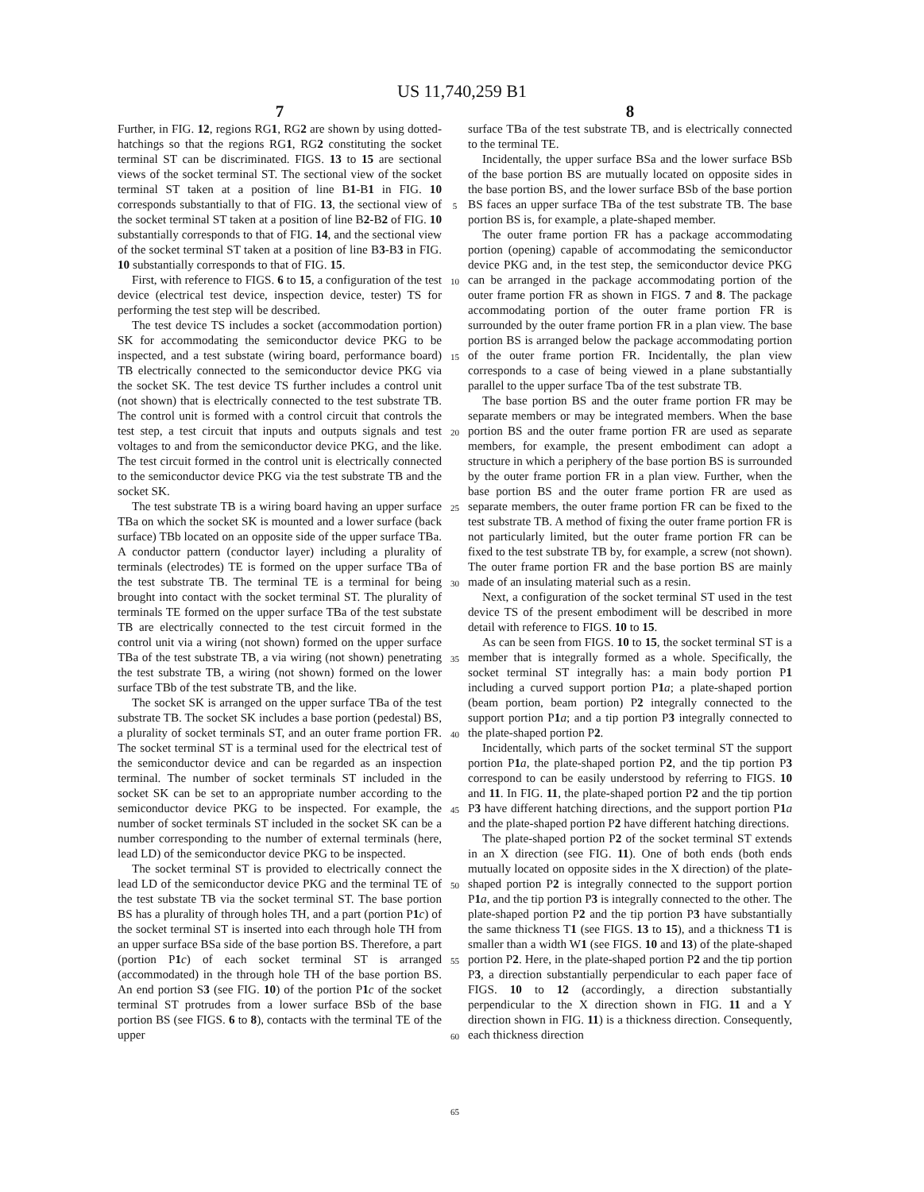US 11,740,259 B1
7
Further, in FIG. 12, regions RG1, RG2 are shown by using dotted-hatchings so that the regions RG1, RG2 constituting the socket terminal ST can be discriminated. FIGS. 13 to 15 are sectional views of the socket terminal ST. The sectional view of the socket terminal ST taken at a position of line B1-B1 in FIG. 10 corresponds substantially to that of FIG. 13, the sectional view of the socket terminal ST taken at a position of line B2-B2 of FIG. 10 substantially corresponds to that of FIG. 14, and the sectional view of the socket terminal ST taken at a position of line B3-B3 in FIG. 10 substantially corresponds to that of FIG. 15.
First, with reference to FIGS. 6 to 15, a configuration of the test device (electrical test device, inspection device, tester) TS for performing the test step will be described.
The test device TS includes a socket (accommodation portion) SK for accommodating the semiconductor device PKG to be inspected, and a test substate (wiring board, performance board) TB electrically connected to the semiconductor device PKG via the socket SK. The test device TS further includes a control unit (not shown) that is electrically connected to the test substrate TB. The control unit is formed with a control circuit that controls the test step, a test circuit that inputs and outputs signals and test voltages to and from the semiconductor device PKG, and the like. The test circuit formed in the control unit is electrically connected to the semiconductor device PKG via the test substrate TB and the socket SK.
The test substrate TB is a wiring board having an upper surface TBa on which the socket SK is mounted and a lower surface (back surface) TBb located on an opposite side of the upper surface TBa. A conductor pattern (conductor layer) including a plurality of terminals (electrodes) TE is formed on the upper surface TBa of the test substrate TB. The terminal TE is a terminal for being brought into contact with the socket terminal ST. The plurality of terminals TE formed on the upper surface TBa of the test substate TB are electrically connected to the test circuit formed in the control unit via a wiring (not shown) formed on the upper surface TBa of the test substrate TB, a via wiring (not shown) penetrating the test substrate TB, a wiring (not shown) formed on the lower surface TBb of the test substrate TB, and the like.
The socket SK is arranged on the upper surface TBa of the test substrate TB. The socket SK includes a base portion (pedestal) BS, a plurality of socket terminals ST, and an outer frame portion FR. The socket terminal ST is a terminal used for the electrical test of the semiconductor device and can be regarded as an inspection terminal. The number of socket terminals ST included in the socket SK can be set to an appropriate number according to the semiconductor device PKG to be inspected. For example, the number of socket terminals ST included in the socket SK can be a number corresponding to the number of external terminals (here, lead LD) of the semiconductor device PKG to be inspected.
The socket terminal ST is provided to electrically connect the lead LD of the semiconductor device PKG and the terminal TE of the test substate TB via the socket terminal ST. The base portion BS has a plurality of through holes TH, and a part (portion P1 c) of the socket terminal ST is inserted into each through hole TH from an upper surface BSa side of the base portion BS. Therefore, a part (portion P1 c) of each socket terminal ST is arranged (accommodated) in the through hole TH of the base portion BS. An end portion S3 (see FIG. 10) of the portion P1 c of the socket terminal ST protrudes from a lower surface BSb of the base portion BS (see FIGS. 6 to 8), contacts with the terminal TE of the upper
5
10
15
20
25
30
35
40
45
50
55
60
65
8
surface TBa of the test substrate TB, and is electrically connected to the terminal TE.
Incidentally, the upper surface BSa and the lower surface BSb of the base portion BS are mutually located on opposite sides in the base portion BS, and the lower surface BSb of the base portion BS faces an upper surface TBa of the test substrate TB. The base portion BS is, for example, a plate-shaped member.
The outer frame portion FR has a package accommodating portion (opening) capable of accommodating the semiconductor device PKG and, in the test step, the semiconductor device PKG can be arranged in the package accommodating portion of the outer frame portion FR as shown in FIGS. 7 and 8. The package accommodating portion of the outer frame portion FR is surrounded by the outer frame portion FR in a plan view. The base portion BS is arranged below the package accommodating portion of the outer frame portion FR. Incidentally, the plan view corresponds to a case of being viewed in a plane substantially parallel to the upper surface Tba of the test substrate TB.
The base portion BS and the outer frame portion FR may be separate members or may be integrated members. When the base portion BS and the outer frame portion FR are used as separate members, for example, the present embodiment can adopt a structure in which a periphery of the base portion BS is surrounded by the outer frame portion FR in a plan view. Further, when the base portion BS and the outer frame portion FR are used as separate members, the outer frame portion FR can be fixed to the test substrate TB. A method of fixing the outer frame portion FR is not particularly limited, but the outer frame portion FR can be fixed to the test substrate TB by, for example, a screw (not shown). The outer frame portion FR and the base portion BS are mainly made of an insulating material such as a resin.
Next, a configuration of the socket terminal ST used in the test device TS of the present embodiment will be described in more detail with reference to FIGS. 10 to 15.
As can be seen from FIGS. 10 to 15, the socket terminal ST is a member that is integrally formed as a whole. Specifically, the socket terminal ST integrally has: a main body portion P1 including a curved support portion P1 a; a plate-shaped portion (beam portion, beam portion) P2 integrally connected to the support portion P1 a; and a tip portion P3 integrally connected to the plate-shaped portion P2.
Incidentally, which parts of the socket terminal ST the support portion P1 a, the plate-shaped portion P2, and the tip portion P3 correspond to can be easily understood by referring to FIGS. 10 and 11. In FIG. 11, the plate-shaped portion P2 and the tip portion P3 have different hatching directions, and the support portion P1 a and the plate-shaped portion P2 have different hatching directions.
The plate-shaped portion P2 of the socket terminal ST extends in an X direction (see FIG. 11). One of both ends (both ends mutually located on opposite sides in the X direction) of the plate-shaped portion P2 is integrally connected to the support portion P1 a, and the tip portion P3 is integrally connected to the other. The plate-shaped portion P2 and the tip portion P3 have substantially the same thickness T1 (see FIGS. 13 to 15), and a thickness T1 is smaller than a width W1 (see FIGS. 10 and 13) of the plate-shaped portion P2. Here, in the plate-shaped portion P2 and the tip portion P3, a direction substantially perpendicular to each paper face of FIGS. 10 to 12 (accordingly, a direction substantially perpendicular to the X direction shown in FIG. 11 and a Y direction shown in FIG. 11) is a thickness direction. Consequently, each thickness direction